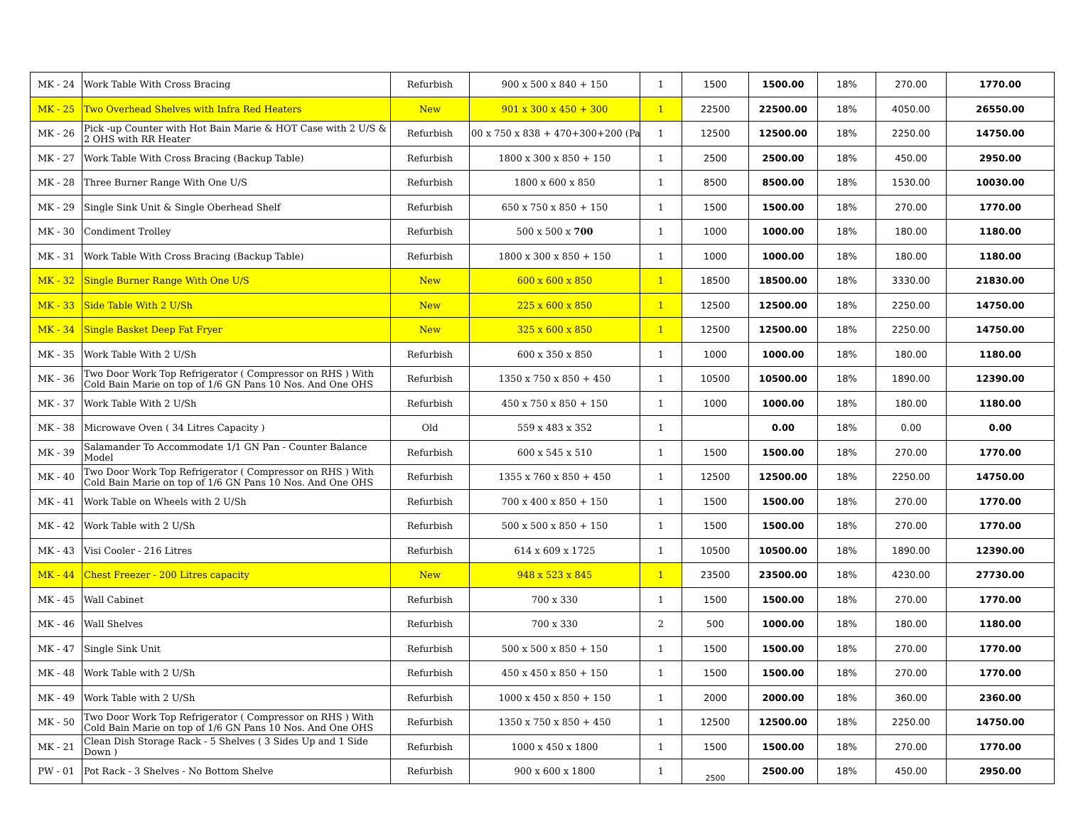| MK - 24 | Work Table With Cross Bracing | Refurbish | 900 x 500 x 840 + 150 | 1 | 1500 | 1500.00 | 18% | 270.00 | 1770.00 |
| MK - 25 | Two Overhead Shelves with Infra Red Heaters | New | 901 x 300 x 450 + 300 | 1 | 22500 | 22500.00 | 18% | 4050.00 | 26550.00 |
| MK - 26 | Pick -up Counter with Hot Bain Marie & HOT Case with 2 U/S & 2 OHS with RR Heater | Refurbish | 00 x 750 x 838 + 470+300+200 (Pa | 1 | 12500 | 12500.00 | 18% | 2250.00 | 14750.00 |
| MK - 27 | Work Table With Cross Bracing (Backup Table) | Refurbish | 1800 x 300 x 850 + 150 | 1 | 2500 | 2500.00 | 18% | 450.00 | 2950.00 |
| MK - 28 | Three Burner Range With One U/S | Refurbish | 1800 x 600 x 850 | 1 | 8500 | 8500.00 | 18% | 1530.00 | 10030.00 |
| MK - 29 | Single Sink Unit & Single Oberhead Shelf | Refurbish | 650 x 750 x 850 + 150 | 1 | 1500 | 1500.00 | 18% | 270.00 | 1770.00 |
| MK - 30 | Condiment Trolley | Refurbish | 500 x 500 x 700 | 1 | 1000 | 1000.00 | 18% | 180.00 | 1180.00 |
| MK - 31 | Work Table With Cross Bracing (Backup Table) | Refurbish | 1800 x 300 x 850 + 150 | 1 | 1000 | 1000.00 | 18% | 180.00 | 1180.00 |
| MK - 32 | Single Burner Range With One U/S | New | 600 x 600 x 850 | 1 | 18500 | 18500.00 | 18% | 3330.00 | 21830.00 |
| MK - 33 | Side Table With 2 U/Sh | New | 225 x 600 x 850 | 1 | 12500 | 12500.00 | 18% | 2250.00 | 14750.00 |
| MK - 34 | Single Basket Deep Fat Fryer | New | 325 x 600 x 850 | 1 | 12500 | 12500.00 | 18% | 2250.00 | 14750.00 |
| MK - 35 | Work Table With 2 U/Sh | Refurbish | 600 x 350 x 850 | 1 | 1000 | 1000.00 | 18% | 180.00 | 1180.00 |
| MK - 36 | Two Door Work Top Refrigerator ( Compressor on RHS ) With Cold Bain Marie on top of 1/6 GN Pans 10 Nos. And One OHS | Refurbish | 1350 x 750 x 850 + 450 | 1 | 10500 | 10500.00 | 18% | 1890.00 | 12390.00 |
| MK - 37 | Work Table With 2 U/Sh | Refurbish | 450 x 750 x 850 + 150 | 1 | 1000 | 1000.00 | 18% | 180.00 | 1180.00 |
| MK - 38 | Microwave Oven ( 34 Litres Capacity ) | Old | 559 x 483 x 352 | 1 | | 0.00 | 18% | 0.00 | 0.00 |
| MK - 39 | Salamander To Accommodate 1/1 GN Pan - Counter Balance Model | Refurbish | 600 x 545 x 510 | 1 | 1500 | 1500.00 | 18% | 270.00 | 1770.00 |
| MK - 40 | Two Door Work Top Refrigerator ( Compressor on RHS ) With Cold Bain Marie on top of 1/6 GN Pans 10 Nos. And One OHS | Refurbish | 1355 x 760 x 850 + 450 | 1 | 12500 | 12500.00 | 18% | 2250.00 | 14750.00 |
| MK - 41 | Work Table on Wheels with 2 U/Sh | Refurbish | 700 x 400 x 850 + 150 | 1 | 1500 | 1500.00 | 18% | 270.00 | 1770.00 |
| MK - 42 | Work Table with 2 U/Sh | Refurbish | 500 x 500 x 850 + 150 | 1 | 1500 | 1500.00 | 18% | 270.00 | 1770.00 |
| MK - 43 | Visi Cooler - 216 Litres | Refurbish | 614 x 609 x 1725 | 1 | 10500 | 10500.00 | 18% | 1890.00 | 12390.00 |
| MK - 44 | Chest Freezer - 200 Litres capacity | New | 948 x 523 x 845 | 1 | 23500 | 23500.00 | 18% | 4230.00 | 27730.00 |
| MK - 45 | Wall Cabinet | Refurbish | 700 x 330 | 1 | 1500 | 1500.00 | 18% | 270.00 | 1770.00 |
| MK - 46 | Wall Shelves | Refurbish | 700 x 330 | 2 | 500 | 1000.00 | 18% | 180.00 | 1180.00 |
| MK - 47 | Single Sink Unit | Refurbish | 500 x 500 x 850 + 150 | 1 | 1500 | 1500.00 | 18% | 270.00 | 1770.00 |
| MK - 48 | Work Table with 2 U/Sh | Refurbish | 450 x 450 x 850 + 150 | 1 | 1500 | 1500.00 | 18% | 270.00 | 1770.00 |
| MK - 49 | Work Table with 2 U/Sh | Refurbish | 1000 x 450 x 850 + 150 | 1 | 2000 | 2000.00 | 18% | 360.00 | 2360.00 |
| MK - 50 | Two Door Work Top Refrigerator ( Compressor on RHS ) With Cold Bain Marie on top of 1/6 GN Pans 10 Nos. And One OHS | Refurbish | 1350 x 750 x 850 + 450 | 1 | 12500 | 12500.00 | 18% | 2250.00 | 14750.00 |
| MK - 21 | Clean Dish Storage Rack - 5 Shelves ( 3 Sides Up and 1 Side Down ) | Refurbish | 1000 x 450 x 1800 | 1 | 1500 | 1500.00 | 18% | 270.00 | 1770.00 |
| PW - 01 | Pot Rack - 3 Shelves - No Bottom Shelve | Refurbish | 900 x 600 x 1800 | 1 | 2500 | 2500.00 | 18% | 450.00 | 2950.00 |